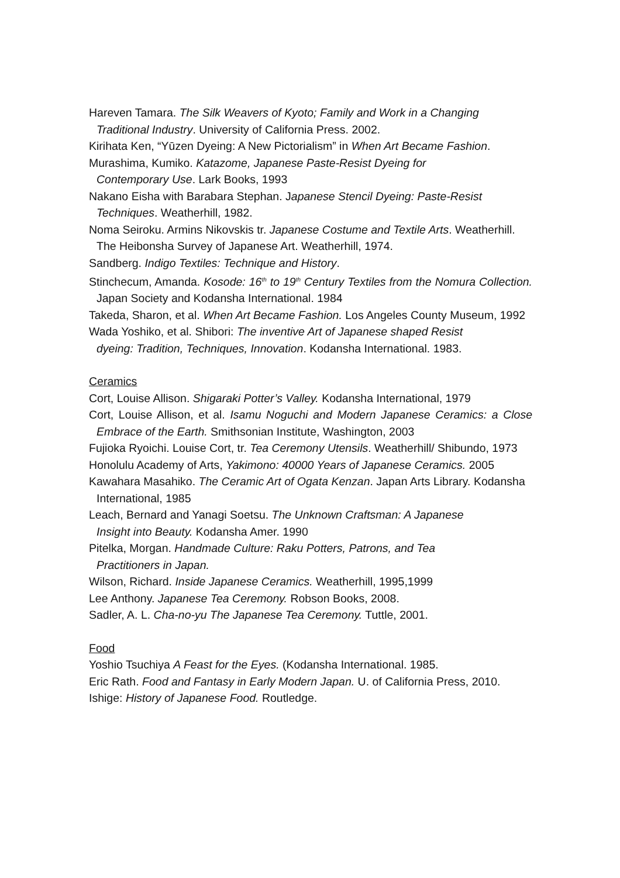Hareven Tamara. The Silk Weavers of Kyoto; Family and Work in a Changing Traditional Industry. University of California Press. 2002.
Kirihata Ken, “Yūzen Dyeing: A New Pictorialism” in When Art Became Fashion.
Murashima, Kumiko. Katazome, Japanese Paste-Resist Dyeing for
Contemporary Use. Lark Books, 1993
Nakano Eisha with Barabara Stephan. Japanese Stencil Dyeing: Paste-Resist Techniques. Weatherhill, 1982.
Noma Seiroku. Armins Nikovskis tr. Japanese Costume and Textile Arts. Weatherhill. The Heibonsha Survey of Japanese Art. Weatherhill, 1974.
Sandberg. Indigo Textiles: Technique and History.
Stinchecum, Amanda. Kosode: 16<sup>th</sup> to 19<sup>th</sup> Century Textiles from the Nomura Collection. Japan Society and Kodansha International. 1984
Takeda, Sharon, et al. When Art Became Fashion. Los Angeles County Museum, 1992
Wada Yoshiko, et al. Shibori: The inventive Art of Japanese shaped Resist
dyeing: Tradition, Techniques, Innovation. Kodansha International. 1983.
Ceramics
Cort, Louise Allison. Shigaraki Potter’s Valley. Kodansha International, 1979
Cort, Louise Allison, et al. Isamu Noguchi and Modern Japanese Ceramics: a Close Embrace of the Earth. Smithsonian Institute, Washington, 2003
Fujioka Ryoichi. Louise Cort, tr. Tea Ceremony Utensils. Weatherhill/ Shibundo, 1973
Honolulu Academy of Arts, Yakimono: 40000 Years of Japanese Ceramics. 2005
Kawahara Masahiko. The Ceramic Art of Ogata Kenzan. Japan Arts Library. Kodansha International, 1985
Leach, Bernard and Yanagi Soetsu. The Unknown Craftsman: A Japanese
Insight into Beauty. Kodansha Amer. 1990
Pitelka, Morgan. Handmade Culture: Raku Potters, Patrons, and Tea
Practitioners in Japan.
Wilson, Richard. Inside Japanese Ceramics. Weatherhill, 1995,1999
Lee Anthony. Japanese Tea Ceremony. Robson Books, 2008.
Sadler, A. L. Cha-no-yu The Japanese Tea Ceremony. Tuttle, 2001.
Food
Yoshio Tsuchiya A Feast for the Eyes. (Kodansha International. 1985.
Eric Rath. Food and Fantasy in Early Modern Japan. U. of California Press, 2010.
Ishige: History of Japanese Food. Routledge.